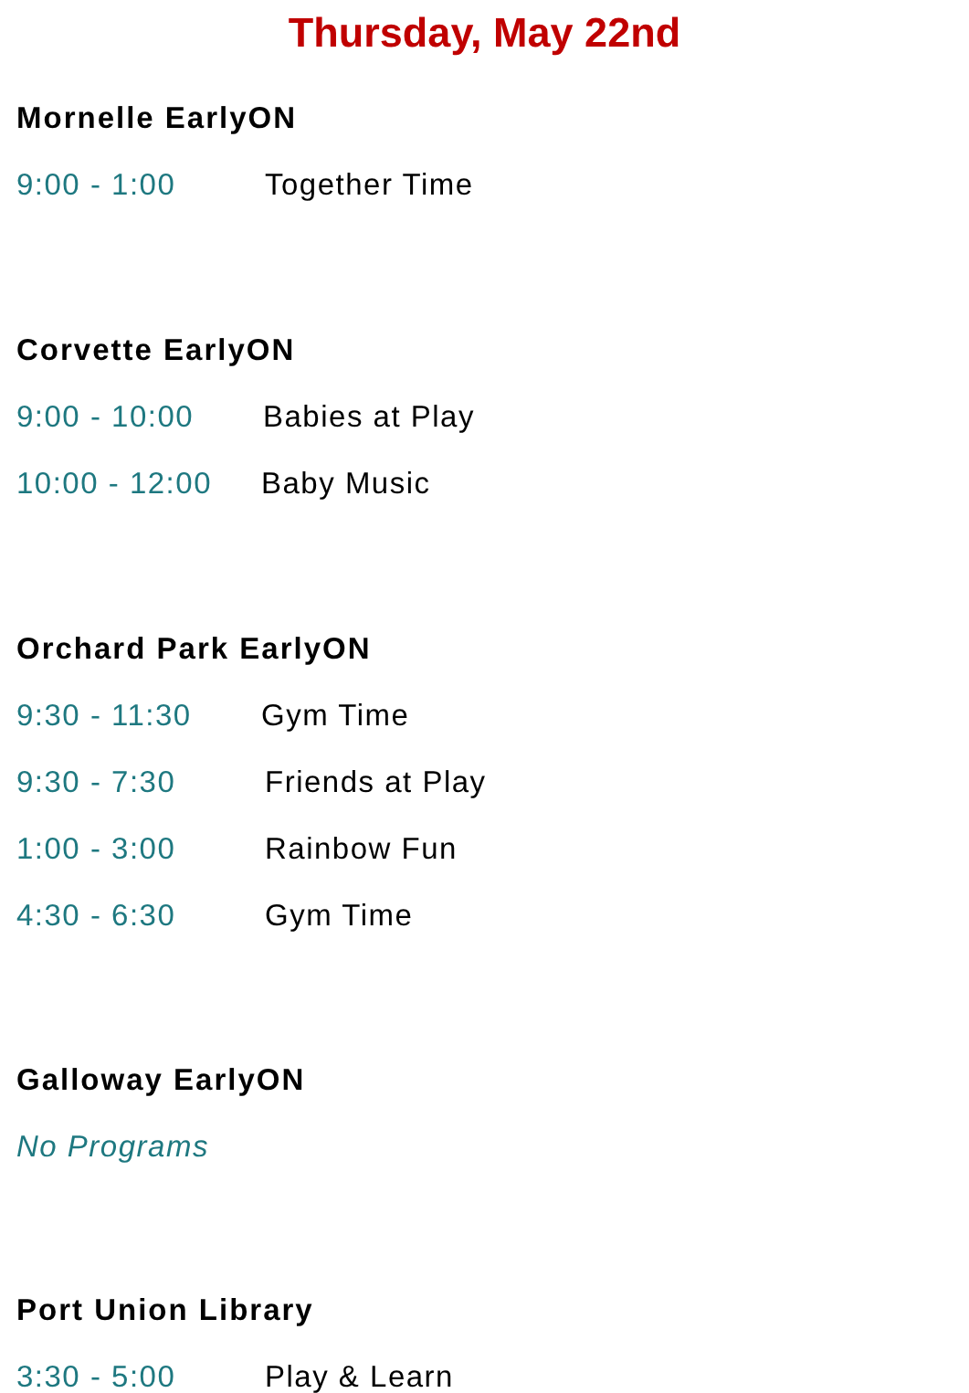Thursday, May 22nd
Mornelle EarlyON
9:00 - 1:00 Together Time
Corvette EarlyON
9:00 - 10:00 Babies at Play
10:00 - 12:00 Baby Music
Orchard Park EarlyON
9:30 - 11:30 Gym Time
9:30 - 7:30 Friends at Play
1:00 - 3:00 Rainbow Fun
4:30 - 6:30 Gym Time
Galloway EarlyON
No Programs
Port Union Library
3:30 - 5:00 Play & Learn